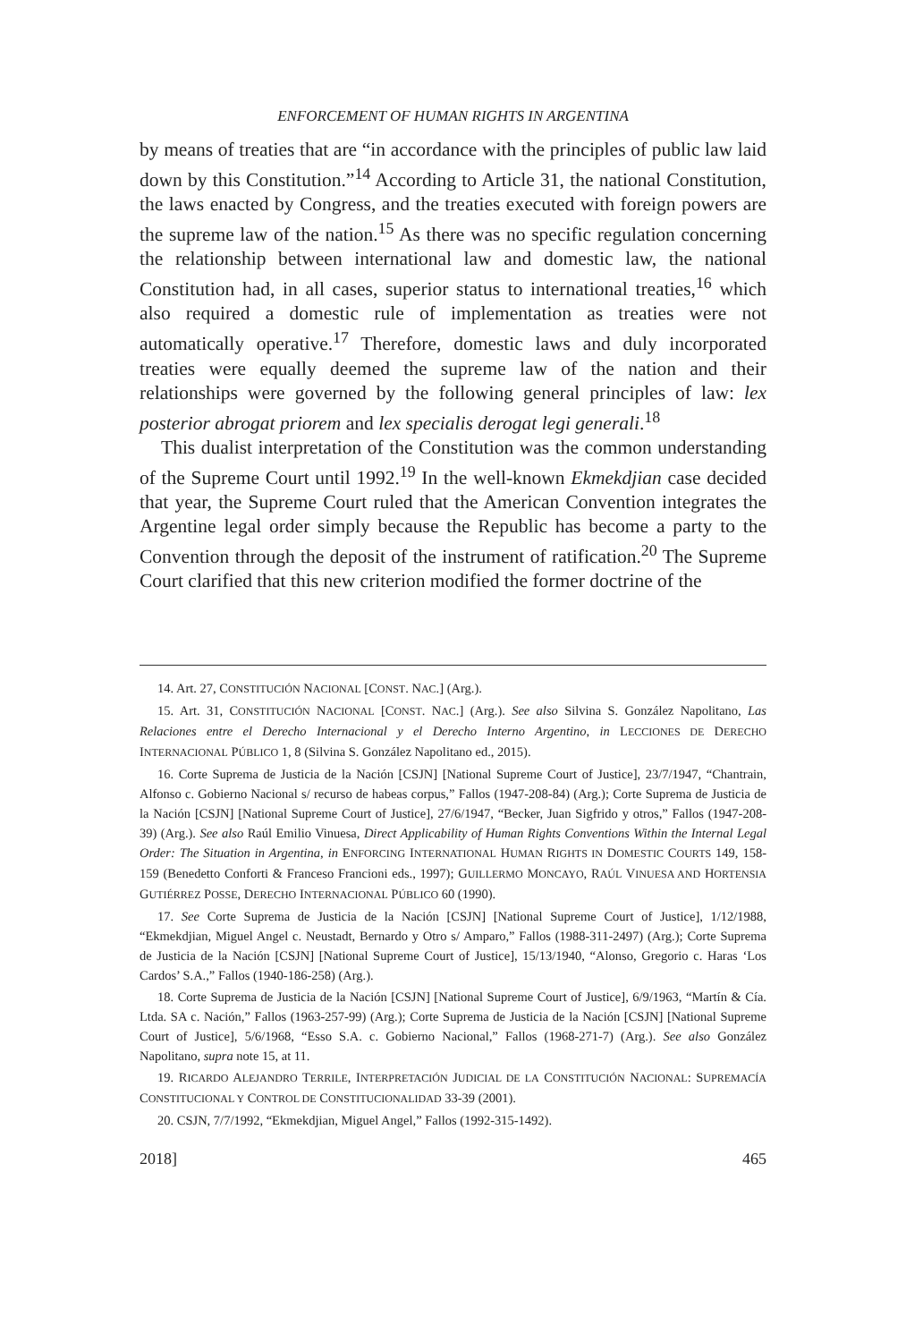ENFORCEMENT OF HUMAN RIGHTS IN ARGENTINA
by means of treaties that are “in accordance with the principles of public law laid down by this Constitution.”<sup>14</sup> According to Article 31, the national Constitution, the laws enacted by Congress, and the treaties executed with foreign powers are the supreme law of the nation.<sup>15</sup> As there was no specific regulation concerning the relationship between international law and domestic law, the national Constitution had, in all cases, superior status to international treaties,<sup>16</sup> which also required a domestic rule of implementation as treaties were not automatically operative.<sup>17</sup> Therefore, domestic laws and duly incorporated treaties were equally deemed the supreme law of the nation and their relationships were governed by the following general principles of law: lex posterior abrogat priorem and lex specialis derogat legi generali.<sup>18</sup>
This dualist interpretation of the Constitution was the common understanding of the Supreme Court until 1992.<sup>19</sup> In the well-known Ekmekdjian case decided that year, the Supreme Court ruled that the American Convention integrates the Argentine legal order simply because the Republic has become a party to the Convention through the deposit of the instrument of ratification.<sup>20</sup> The Supreme Court clarified that this new criterion modified the former doctrine of the
14. Art. 27, CONSTITUCIÓN NACIONAL [CONST. NAC.] (Arg.).
15. Art. 31, CONSTITUCIÓN NACIONAL [CONST. NAC.] (Arg.). See also Silvina S. González Napolitano, Las Relaciones entre el Derecho Internacional y el Derecho Interno Argentino, in LECCIONES DE DERECHO INTERNACIONAL PÚBLICO 1, 8 (Silvina S. González Napolitano ed., 2015).
16. Corte Suprema de Justicia de la Nación [CSJN] [National Supreme Court of Justice], 23/7/1947, “Chantrain, Alfonso c. Gobierno Nacional s/ recurso de habeas corpus,” Fallos (1947-208-84) (Arg.); Corte Suprema de Justicia de la Nación [CSJN] [National Supreme Court of Justice], 27/6/1947, “Becker, Juan Sigfrido y otros,” Fallos (1947-208-39) (Arg.). See also Raúl Emilio Vinuesa, Direct Applicability of Human Rights Conventions Within the Internal Legal Order: The Situation in Argentina, in ENFORCING INTERNATIONAL HUMAN RIGHTS IN DOMESTIC COURTS 149, 158-159 (Benedetto Conforti & Franceso Francioni eds., 1997); GUILLERMO MONCAYO, RAÚL VINUESA AND HORTENSIA GUTIÉRREZ POSSE, DERECHO INTERNACIONAL PÚBLICO 60 (1990).
17. See Corte Suprema de Justicia de la Nación [CSJN] [National Supreme Court of Justice], 1/12/1988, “Ekmekdjian, Miguel Angel c. Neustadt, Bernardo y Otro s/ Amparo,” Fallos (1988-311-2497) (Arg.); Corte Suprema de Justicia de la Nación [CSJN] [National Supreme Court of Justice], 15/13/1940, “Alonso, Gregorio c. Haras ‘Los Cardos’ S.A.,” Fallos (1940-186-258) (Arg.).
18. Corte Suprema de Justicia de la Nación [CSJN] [National Supreme Court of Justice], 6/9/1963, “Martín & Cía. Ltda. SA c. Nación,” Fallos (1963-257-99) (Arg.); Corte Suprema de Justicia de la Nación [CSJN] [National Supreme Court of Justice], 5/6/1968, “Esso S.A. c. Gobierno Nacional,” Fallos (1968-271-7) (Arg.). See also González Napolitano, supra note 15, at 11.
19. RICARDO ALEJANDRO TERRILE, INTERPRETACIÓN JUDICIAL DE LA CONSTITUCIÓN NACIONAL: SUPREMACÍA CONSTITUCIONAL Y CONTROL DE CONSTITUCIONALIDAD 33-39 (2001).
20. CSJN, 7/7/1992, “Ekmekdjian, Miguel Angel,” Fallos (1992-315-1492).
2018] 465